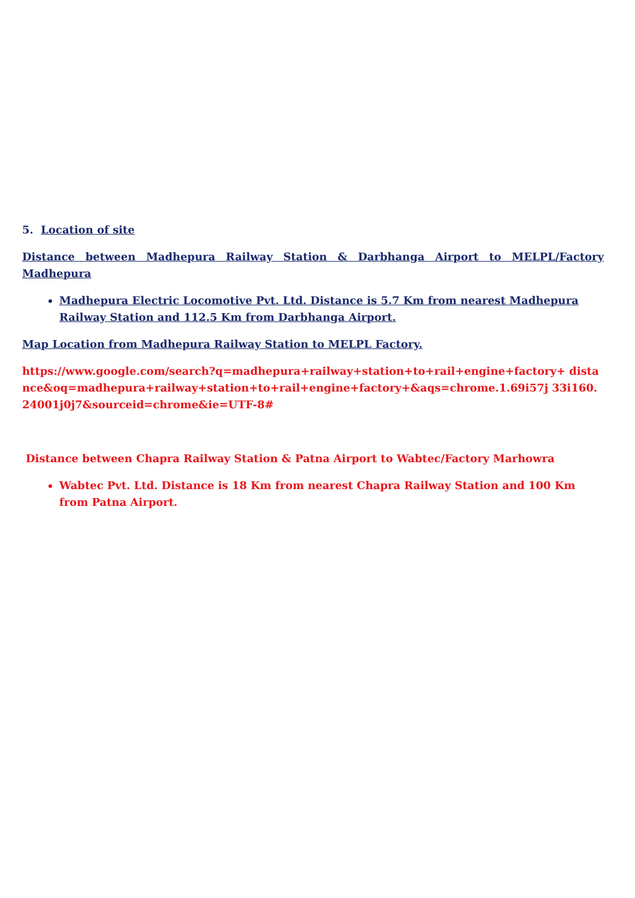5. Location of site
Distance between Madhepura Railway Station & Darbhanga Airport to MELPL/Factory Madhepura
Madhepura Electric Locomotive Pvt. Ltd. Distance is 5.7 Km from nearest Madhepura Railway Station and 112.5 Km from Darbhanga Airport.
Map Location from Madhepura Railway Station to MELPL Factory.
https://www.google.com/search?q=madhepura+railway+station+to+rail+engine+factory+ distance&oq=madhepura+railway+station+to+rail+engine+factory+&aqs=chrome.1.69i57j 33i160.24001j0j7&sourceid=chrome&ie=UTF-8#
Distance between Chapra Railway Station & Patna Airport to Wabtec/Factory Marhowra
Wabtec Pvt. Ltd. Distance is 18 Km from nearest Chapra Railway Station and 100 Km from Patna Airport.